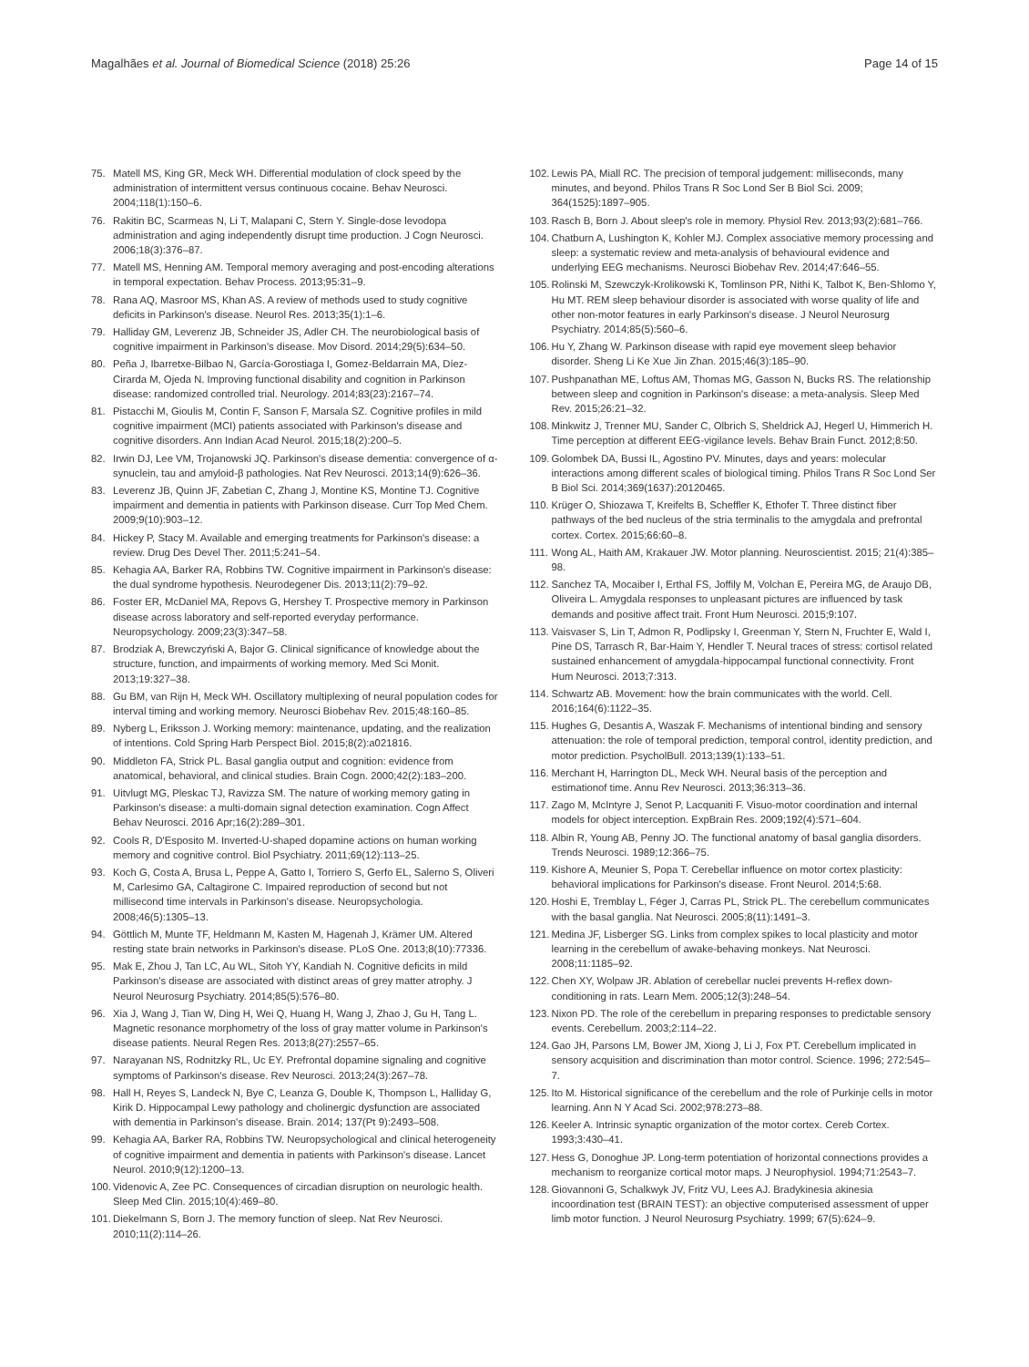Magalhães et al. Journal of Biomedical Science (2018) 25:26
Page 14 of 15
75. Matell MS, King GR, Meck WH. Differential modulation of clock speed by the administration of intermittent versus continuous cocaine. Behav Neurosci. 2004;118(1):150–6.
76. Rakitin BC, Scarmeas N, Li T, Malapani C, Stern Y. Single-dose levodopa administration and aging independently disrupt time production. J Cogn Neurosci. 2006;18(3):376–87.
77. Matell MS, Henning AM. Temporal memory averaging and post-encoding alterations in temporal expectation. Behav Process. 2013;95:31–9.
78. Rana AQ, Masroor MS, Khan AS. A review of methods used to study cognitive deficits in Parkinson's disease. Neurol Res. 2013;35(1):1–6.
79. Halliday GM, Leverenz JB, Schneider JS, Adler CH. The neurobiological basis of cognitive impairment in Parkinson's disease. Mov Disord. 2014;29(5):634–50.
80. Peña J, Ibarretxe-Bilbao N, García-Gorostiaga I, Gomez-Beldarrain MA, Díez-Cirarda M, Ojeda N. Improving functional disability and cognition in Parkinson disease: randomized controlled trial. Neurology. 2014;83(23):2167–74.
81. Pistacchi M, Gioulis M, Contin F, Sanson F, Marsala SZ. Cognitive profiles in mild cognitive impairment (MCI) patients associated with Parkinson's disease and cognitive disorders. Ann Indian Acad Neurol. 2015;18(2):200–5.
82. Irwin DJ, Lee VM, Trojanowski JQ. Parkinson's disease dementia: convergence of α-synuclein, tau and amyloid-β pathologies. Nat Rev Neurosci. 2013;14(9):626–36.
83. Leverenz JB, Quinn JF, Zabetian C, Zhang J, Montine KS, Montine TJ. Cognitive impairment and dementia in patients with Parkinson disease. Curr Top Med Chem. 2009;9(10):903–12.
84. Hickey P, Stacy M. Available and emerging treatments for Parkinson's disease: a review. Drug Des Devel Ther. 2011;5:241–54.
85. Kehagia AA, Barker RA, Robbins TW. Cognitive impairment in Parkinson's disease: the dual syndrome hypothesis. Neurodegener Dis. 2013;11(2):79–92.
86. Foster ER, McDaniel MA, Repovs G, Hershey T. Prospective memory in Parkinson disease across laboratory and self-reported everyday performance. Neuropsychology. 2009;23(3):347–58.
87. Brodziak A, Brewczyński A, Bajor G. Clinical significance of knowledge about the structure, function, and impairments of working memory. Med Sci Monit. 2013;19:327–38.
88. Gu BM, van Rijn H, Meck WH. Oscillatory multiplexing of neural population codes for interval timing and working memory. Neurosci Biobehav Rev. 2015;48:160–85.
89. Nyberg L, Eriksson J. Working memory: maintenance, updating, and the realization of intentions. Cold Spring Harb Perspect Biol. 2015;8(2):a021816.
90. Middleton FA, Strick PL. Basal ganglia output and cognition: evidence from anatomical, behavioral, and clinical studies. Brain Cogn. 2000;42(2):183–200.
91. Uitvlugt MG, Pleskac TJ, Ravizza SM. The nature of working memory gating in Parkinson's disease: a multi-domain signal detection examination. Cogn Affect Behav Neurosci. 2016 Apr;16(2):289–301.
92. Cools R, D'Esposito M. Inverted-U-shaped dopamine actions on human working memory and cognitive control. Biol Psychiatry. 2011;69(12):113–25.
93. Koch G, Costa A, Brusa L, Peppe A, Gatto I, Torriero S, Gerfo EL, Salerno S, Oliveri M, Carlesimo GA, Caltagirone C. Impaired reproduction of second but not millisecond time intervals in Parkinson's disease. Neuropsychologia. 2008;46(5):1305–13.
94. Göttlich M, Munte TF, Heldmann M, Kasten M, Hagenah J, Krämer UM. Altered resting state brain networks in Parkinson's disease. PLoS One. 2013;8(10):77336.
95. Mak E, Zhou J, Tan LC, Au WL, Sitoh YY, Kandiah N. Cognitive deficits in mild Parkinson's disease are associated with distinct areas of grey matter atrophy. J Neurol Neurosurg Psychiatry. 2014;85(5):576–80.
96. Xia J, Wang J, Tian W, Ding H, Wei Q, Huang H, Wang J, Zhao J, Gu H, Tang L. Magnetic resonance morphometry of the loss of gray matter volume in Parkinson's disease patients. Neural Regen Res. 2013;8(27):2557–65.
97. Narayanan NS, Rodnitzky RL, Uc EY. Prefrontal dopamine signaling and cognitive symptoms of Parkinson's disease. Rev Neurosci. 2013;24(3):267–78.
98. Hall H, Reyes S, Landeck N, Bye C, Leanza G, Double K, Thompson L, Halliday G, Kirik D. Hippocampal Lewy pathology and cholinergic dysfunction are associated with dementia in Parkinson's disease. Brain. 2014; 137(Pt 9):2493–508.
99. Kehagia AA, Barker RA, Robbins TW. Neuropsychological and clinical heterogeneity of cognitive impairment and dementia in patients with Parkinson's disease. Lancet Neurol. 2010;9(12):1200–13.
100. Videnovic A, Zee PC. Consequences of circadian disruption on neurologic health. Sleep Med Clin. 2015;10(4):469–80.
101. Diekelmann S, Born J. The memory function of sleep. Nat Rev Neurosci. 2010;11(2):114–26.
102. Lewis PA, Miall RC. The precision of temporal judgement: milliseconds, many minutes, and beyond. Philos Trans R Soc Lond Ser B Biol Sci. 2009; 364(1525):1897–905.
103. Rasch B, Born J. About sleep's role in memory. Physiol Rev. 2013;93(2):681–766.
104. Chatburn A, Lushington K, Kohler MJ. Complex associative memory processing and sleep: a systematic review and meta-analysis of behavioural evidence and underlying EEG mechanisms. Neurosci Biobehav Rev. 2014;47:646–55.
105. Rolinski M, Szewczyk-Krolikowski K, Tomlinson PR, Nithi K, Talbot K, Ben-Shlomo Y, Hu MT. REM sleep behaviour disorder is associated with worse quality of life and other non-motor features in early Parkinson's disease. J Neurol Neurosurg Psychiatry. 2014;85(5):560–6.
106. Hu Y, Zhang W. Parkinson disease with rapid eye movement sleep behavior disorder. Sheng Li Ke Xue Jin Zhan. 2015;46(3):185–90.
107. Pushpanathan ME, Loftus AM, Thomas MG, Gasson N, Bucks RS. The relationship between sleep and cognition in Parkinson's disease: a meta-analysis. Sleep Med Rev. 2015;26:21–32.
108. Minkwitz J, Trenner MU, Sander C, Olbrich S, Sheldrick AJ, Hegerl U, Himmerich H. Time perception at different EEG-vigilance levels. Behav Brain Funct. 2012;8:50.
109. Golombek DA, Bussi IL, Agostino PV. Minutes, days and years: molecular interactions among different scales of biological timing. Philos Trans R Soc Lond Ser B Biol Sci. 2014;369(1637):20120465.
110. Krüger O, Shiozawa T, Kreifelts B, Scheffler K, Ethofer T. Three distinct fiber pathways of the bed nucleus of the stria terminalis to the amygdala and prefrontal cortex. Cortex. 2015;66:60–8.
111. Wong AL, Haith AM, Krakauer JW. Motor planning. Neuroscientist. 2015; 21(4):385–98.
112. Sanchez TA, Mocaiber I, Erthal FS, Joffily M, Volchan E, Pereira MG, de Araujo DB, Oliveira L. Amygdala responses to unpleasant pictures are influenced by task demands and positive affect trait. Front Hum Neurosci. 2015;9:107.
113. Vaisvaser S, Lin T, Admon R, Podlipsky I, Greenman Y, Stern N, Fruchter E, Wald I, Pine DS, Tarrasch R, Bar-Haim Y, Hendler T. Neural traces of stress: cortisol related sustained enhancement of amygdala-hippocampal functional connectivity. Front Hum Neurosci. 2013;7:313.
114. Schwartz AB. Movement: how the brain communicates with the world. Cell. 2016;164(6):1122–35.
115. Hughes G, Desantis A, Waszak F. Mechanisms of intentional binding and sensory attenuation: the role of temporal prediction, temporal control, identity prediction, and motor prediction. PsycholBull. 2013;139(1):133–51.
116. Merchant H, Harrington DL, Meck WH. Neural basis of the perception and estimationof time. Annu Rev Neurosci. 2013;36:313–36.
117. Zago M, McIntyre J, Senot P, Lacquaniti F. Visuo-motor coordination and internal models for object interception. ExpBrain Res. 2009;192(4):571–604.
118. Albin R, Young AB, Penny JO. The functional anatomy of basal ganglia disorders. Trends Neurosci. 1989;12:366–75.
119. Kishore A, Meunier S, Popa T. Cerebellar influence on motor cortex plasticity: behavioral implications for Parkinson's disease. Front Neurol. 2014;5:68.
120. Hoshi E, Tremblay L, Féger J, Carras PL, Strick PL. The cerebellum communicates with the basal ganglia. Nat Neurosci. 2005;8(11):1491–3.
121. Medina JF, Lisberger SG. Links from complex spikes to local plasticity and motor learning in the cerebellum of awake-behaving monkeys. Nat Neurosci. 2008;11:1185–92.
122. Chen XY, Wolpaw JR. Ablation of cerebellar nuclei prevents H-reflex down-conditioning in rats. Learn Mem. 2005;12(3):248–54.
123. Nixon PD. The role of the cerebellum in preparing responses to predictable sensory events. Cerebellum. 2003;2:114–22.
124. Gao JH, Parsons LM, Bower JM, Xiong J, Li J, Fox PT. Cerebellum implicated in sensory acquisition and discrimination than motor control. Science. 1996; 272:545–7.
125. Ito M. Historical significance of the cerebellum and the role of Purkinje cells in motor learning. Ann N Y Acad Sci. 2002;978:273–88.
126. Keeler A. Intrinsic synaptic organization of the motor cortex. Cereb Cortex. 1993;3:430–41.
127. Hess G, Donoghue JP. Long-term potentiation of horizontal connections provides a mechanism to reorganize cortical motor maps. J Neurophysiol. 1994;71:2543–7.
128. Giovannoni G, Schalkwyk JV, Fritz VU, Lees AJ. Bradykinesia akinesia incoordination test (BRAIN TEST): an objective computerised assessment of upper limb motor function. J Neurol Neurosurg Psychiatry. 1999; 67(5):624–9.